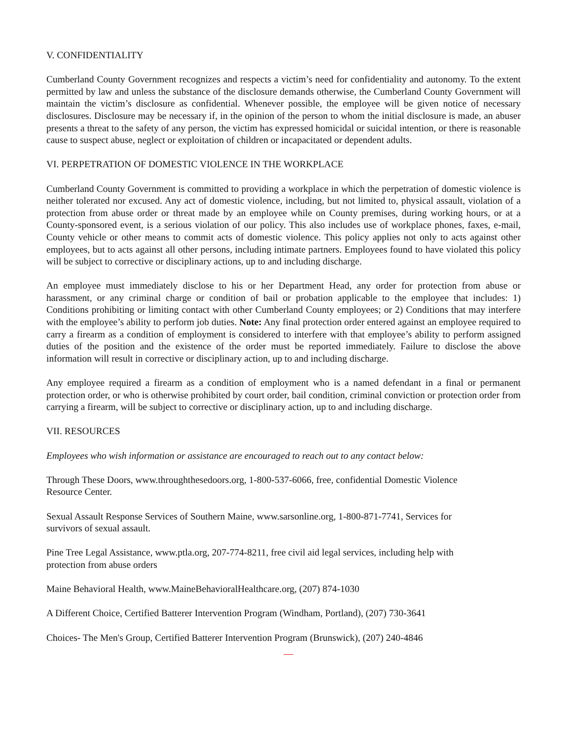V. CONFIDENTIALITY
Cumberland County Government recognizes and respects a victim’s need for confidentiality and autonomy. To the extent permitted by law and unless the substance of the disclosure demands otherwise, the Cumberland County Government will maintain the victim’s disclosure as confidential. Whenever possible, the employee will be given notice of necessary disclosures. Disclosure may be necessary if, in the opinion of the person to whom the initial disclosure is made, an abuser presents a threat to the safety of any person, the victim has expressed homicidal or suicidal intention, or there is reasonable cause to suspect abuse, neglect or exploitation of children or incapacitated or dependent adults.
VI. PERPETRATION OF DOMESTIC VIOLENCE IN THE WORKPLACE
Cumberland County Government is committed to providing a workplace in which the perpetration of domestic violence is neither tolerated nor excused. Any act of domestic violence, including, but not limited to, physical assault, violation of a protection from abuse order or threat made by an employee while on County premises, during working hours, or at a County-sponsored event, is a serious violation of our policy. This also includes use of workplace phones, faxes, e-mail, County vehicle or other means to commit acts of domestic violence. This policy applies not only to acts against other employees, but to acts against all other persons, including intimate partners. Employees found to have violated this policy will be subject to corrective or disciplinary actions, up to and including discharge.
An employee must immediately disclose to his or her Department Head, any order for protection from abuse or harassment, or any criminal charge or condition of bail or probation applicable to the employee that includes: 1) Conditions prohibiting or limiting contact with other Cumberland County employees; or 2) Conditions that may interfere with the employee’s ability to perform job duties. Note: Any final protection order entered against an employee required to carry a firearm as a condition of employment is considered to interfere with that employee’s ability to perform assigned duties of the position and the existence of the order must be reported immediately. Failure to disclose the above information will result in corrective or disciplinary action, up to and including discharge.
Any employee required a firearm as a condition of employment who is a named defendant in a final or permanent protection order, or who is otherwise prohibited by court order, bail condition, criminal conviction or protection order from carrying a firearm, will be subject to corrective or disciplinary action, up to and including discharge.
VII. RESOURCES
Employees who wish information or assistance are encouraged to reach out to any contact below:
Through These Doors, www.throughthesedoors.org, 1-800-537-6066, free, confidential Domestic Violence
Resource Center.
Sexual Assault Response Services of Southern Maine, www.sarsonline.org, 1-800-871-7741, Services for
survivors of sexual assault.
Pine Tree Legal Assistance, www.ptla.org, 207-774-8211, free civil aid legal services, including help with
protection from abuse orders
Maine Behavioral Health, www.MaineBehavioralHealthcare.org, (207) 874-1030
A Different Choice, Certified Batterer Intervention Program (Windham, Portland), (207) 730-3641
Choices- The Men's Group, Certified Batterer Intervention Program (Brunswick), (207) 240-4846
—